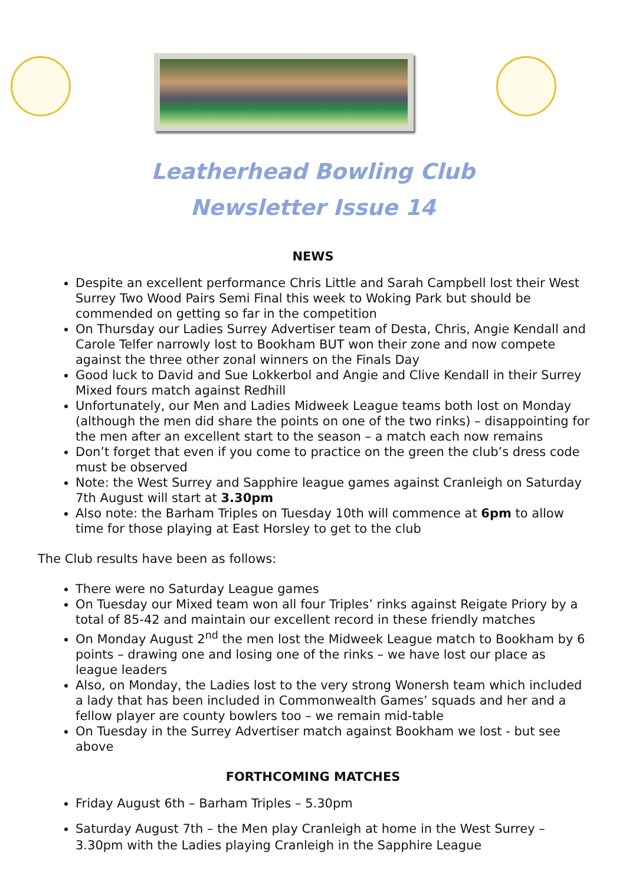Leatherhead Bowling Club
Newsletter Issue 14
NEWS
Despite an excellent performance Chris Little and Sarah Campbell lost their West Surrey Two Wood Pairs Semi Final this week to Woking Park but should be commended on getting so far in the competition
On Thursday our Ladies Surrey Advertiser team of Desta, Chris, Angie Kendall and Carole Telfer narrowly lost to Bookham BUT won their zone and now compete against the three other zonal winners on the Finals Day
Good luck to David and Sue Lokkerbol and Angie and Clive Kendall in their Surrey Mixed fours match against Redhill
Unfortunately, our Men and Ladies Midweek League teams both lost on Monday (although the men did share the points on one of the two rinks) – disappointing for the men after an excellent start to the season – a match each now remains
Don’t forget that even if you come to practice on the green the club’s dress code must be observed
Note: the West Surrey and Sapphire league games against Cranleigh on Saturday 7th August will start at 3.30pm
Also note: the Barham Triples on Tuesday 10th will commence at 6pm to allow time for those playing at East Horsley to get to the club
The Club results have been as follows:
There were no Saturday League games
On Tuesday our Mixed team won all four Triples’ rinks against Reigate Priory by a total of 85-42 and maintain our excellent record in these friendly matches
On Monday August 2<sup>nd</sup> the men lost the Midweek League match to Bookham by 6 points – drawing one and losing one of the rinks – we have lost our place as league leaders
Also, on Monday, the Ladies lost to the very strong Wonersh team which included a lady that has been included in Commonwealth Games’ squads and her and a fellow player are county bowlers too – we remain mid-table
On Tuesday in the Surrey Advertiser match against Bookham we lost - but see above
FORTHCOMING MATCHES
Friday August 6th – Barham Triples – 5.30pm
Saturday August 7th – the Men play Cranleigh at home in the West Surrey – 3.30pm with the Ladies playing Cranleigh in the Sapphire League